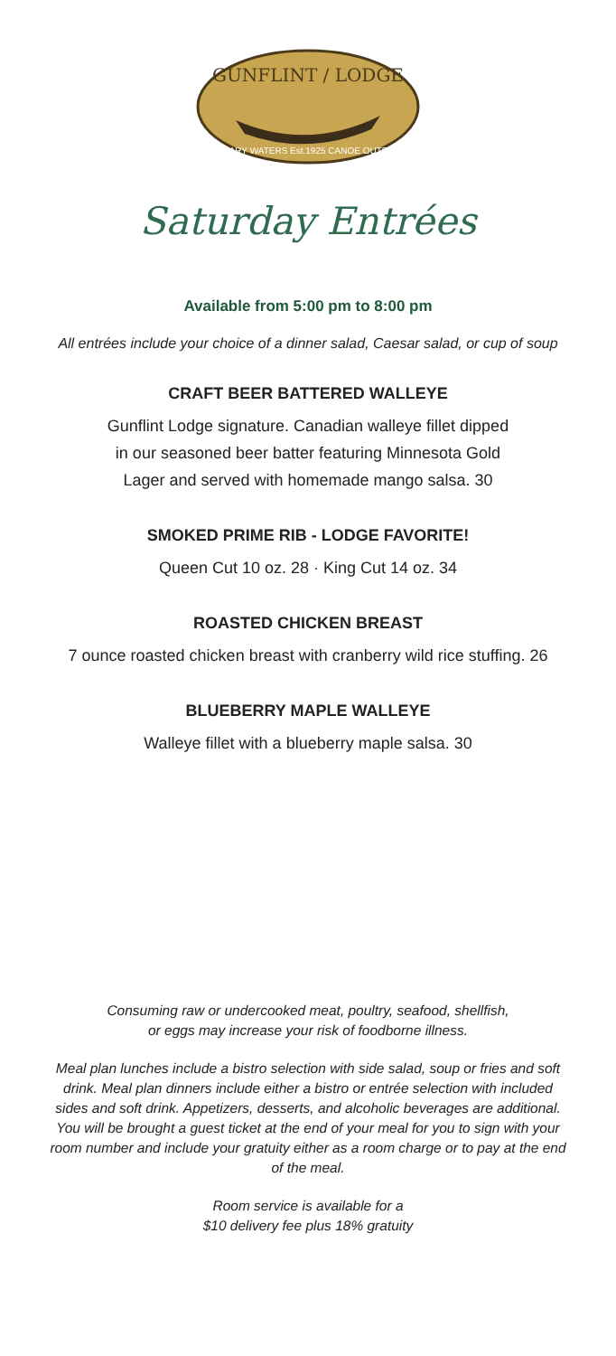GUNFLINT / LODGE
BOUNDARY WATERS Est.1925 CANOE OUTFITTERS
Saturday Entrées
Available from 5:00 pm to 8:00 pm
All entrées include your choice of a dinner salad, Caesar salad, or cup of soup
CRAFT BEER BATTERED WALLEYE
Gunflint Lodge signature. Canadian walleye fillet dipped
in our seasoned beer batter featuring Minnesota Gold
Lager and served with homemade mango salsa. 30
SMOKED PRIME RIB - LODGE FAVORITE!
Queen Cut 10 oz. 28 · King Cut 14 oz. 34
ROASTED CHICKEN BREAST
7 ounce roasted chicken breast with cranberry wild rice stuffing. 26
BLUEBERRY MAPLE WALLEYE
Walleye fillet with a blueberry maple salsa. 30
Consuming raw or undercooked meat, poultry, seafood, shellfish,
or eggs may increase your risk of foodborne illness.
Meal plan lunches include a bistro selection with side salad, soup or fries and soft drink. Meal plan dinners include either a bistro or entrée selection with included sides and soft drink. Appetizers, desserts, and alcoholic beverages are additional. You will be brought a guest ticket at the end of your meal for you to sign with your room number and include your gratuity either as a room charge or to pay at the end of the meal.
Room service is available for a
$10 delivery fee plus 18% gratuity